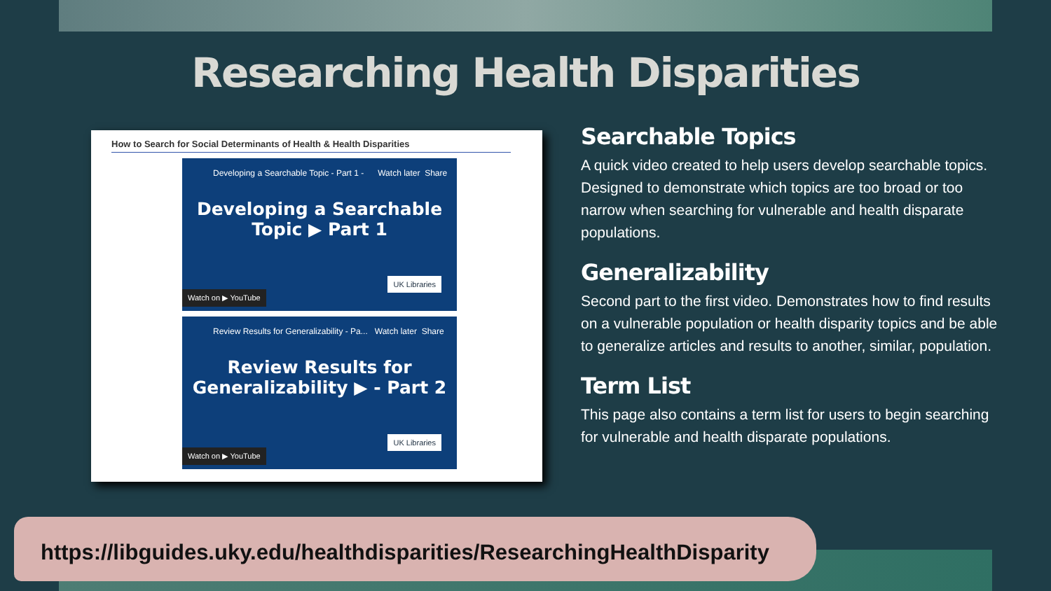Researching Health Disparities
How to Search for Social Determinants of Health & Health Disparities
Developing a Searchable Topic - Part 1 - Watch later Share
Developing a Searchable Topic ▶ Part 1
UK Libraries
Watch on ▶ YouTube
Review Results for Generalizability - Pa... Watch later Share
Review Results for Generalizability ▶ - Part 2
UK Libraries
Watch on ▶ YouTube
Searchable Topics
A quick video created to help users develop searchable topics. Designed to demonstrate which topics are too broad or too narrow when searching for vulnerable and health disparate populations.
Generalizability
Second part to the first video. Demonstrates how to find results on a vulnerable population or health disparity topics and be able to generalize articles and results to another, similar, population.
Term List
This page also contains a term list for users to begin searching for vulnerable and health disparate populations.
https://libguides.uky.edu/healthdisparities/ResearchingHealthDisparity